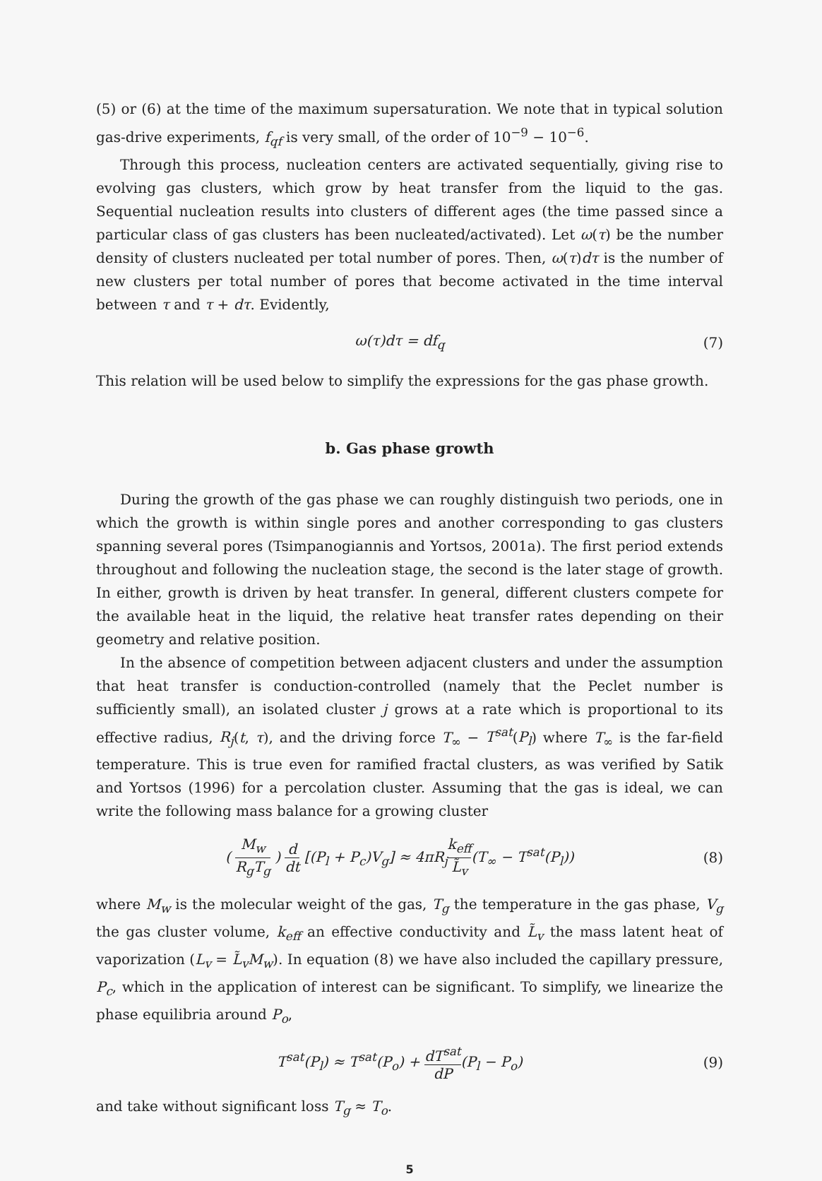(5) or (6) at the time of the maximum supersaturation. We note that in typical solution gas-drive experiments, f<sub>qf</sub> is very small, of the order of 10<sup>−9</sup> − 10<sup>−6</sup>.
Through this process, nucleation centers are activated sequentially, giving rise to evolving gas clusters, which grow by heat transfer from the liquid to the gas. Sequential nucleation results into clusters of different ages (the time passed since a particular class of gas clusters has been nucleated/activated). Let ω(τ) be the number density of clusters nucleated per total number of pores. Then, ω(τ)dτ is the number of new clusters per total number of pores that become activated in the time interval between τ and τ + dτ. Evidently,
ω(τ)dτ = df<sub>q</sub> (7)
This relation will be used below to simplify the expressions for the gas phase growth.
b. Gas phase growth
During the growth of the gas phase we can roughly distinguish two periods, one in which the growth is within single pores and another corresponding to gas clusters spanning several pores (Tsimpanogiannis and Yortsos, 2001a). The first period extends throughout and following the nucleation stage, the second is the later stage of growth. In either, growth is driven by heat transfer. In general, different clusters compete for the available heat in the liquid, the relative heat transfer rates depending on their geometry and relative position.
In the absence of competition between adjacent clusters and under the assumption that heat transfer is conduction-controlled (namely that the Peclet number is sufficiently small), an isolated cluster j grows at a rate which is proportional to its effective radius, R<sub>j</sub>(t, τ), and the driving force T<sub>∞</sub> − T<sup>sat</sup>(P<sub>l</sub>) where T<sub>∞</sub> is the far-field temperature. This is true even for ramified fractal clusters, as was verified by Satik and Yortsos (1996) for a percolation cluster. Assuming that the gas is ideal, we can write the following mass balance for a growing cluster
( M<sub>w</sub> R<sub>g</sub>T<sub>g</sub> ) d dt [(P<sub>l</sub> + P<sub>c</sub>)V<sub>g</sub>] ≈ 4πR<sub>j</sub>k<sub>eff</sub> L̃<sub>v</sub>(T<sub>∞</sub> − T<sup>sat</sup>(P<sub>l</sub>)) (8)
where M<sub>w</sub> is the molecular weight of the gas, T<sub>g</sub> the temperature in the gas phase, V<sub>g</sub> the gas cluster volume, k<sub>eff</sub> an effective conductivity and L̃<sub>v</sub> the mass latent heat of vaporization (L<sub>v</sub> = L̃<sub>v</sub>M<sub>w</sub>). In equation (8) we have also included the capillary pressure, P<sub>c</sub>, which in the application of interest can be significant. To simplify, we linearize the phase equilibria around P<sub>o</sub>,
T<sup>sat</sup>(P<sub>l</sub>) ≈ T<sup>sat</sup>(P<sub>o</sub>) + dT<sup>sat</sup> dP(P<sub>l</sub> − P<sub>o</sub>) (9)
and take without significant loss T<sub>g</sub> ≈ T<sub>o</sub>.
5